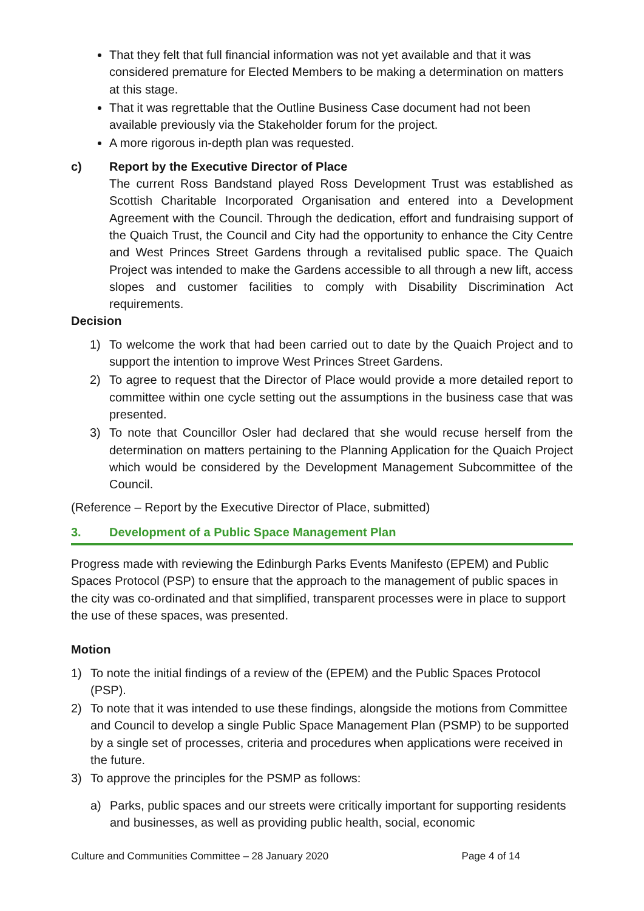That they felt that full financial information was not yet available and that it was considered premature for Elected Members to be making a determination on matters at this stage.
That it was regrettable that the Outline Business Case document had not been available previously via the Stakeholder forum for the project.
A more rigorous in-depth plan was requested.
c) Report by the Executive Director of Place
The current Ross Bandstand played Ross Development Trust was established as Scottish Charitable Incorporated Organisation and entered into a Development Agreement with the Council. Through the dedication, effort and fundraising support of the Quaich Trust, the Council and City had the opportunity to enhance the City Centre and West Princes Street Gardens through a revitalised public space. The Quaich Project was intended to make the Gardens accessible to all through a new lift, access slopes and customer facilities to comply with Disability Discrimination Act requirements.
Decision
1) To welcome the work that had been carried out to date by the Quaich Project and to support the intention to improve West Princes Street Gardens.
2) To agree to request that the Director of Place would provide a more detailed report to committee within one cycle setting out the assumptions in the business case that was presented.
3) To note that Councillor Osler had declared that she would recuse herself from the determination on matters pertaining to the Planning Application for the Quaich Project which would be considered by the Development Management Subcommittee of the Council.
(Reference – Report by the Executive Director of Place, submitted)
3. Development of a Public Space Management Plan
Progress made with reviewing the Edinburgh Parks Events Manifesto (EPEM) and Public Spaces Protocol (PSP) to ensure that the approach to the management of public spaces in the city was co-ordinated and that simplified, transparent processes were in place to support the use of these spaces, was presented.
Motion
1) To note the initial findings of a review of the (EPEM) and the Public Spaces Protocol (PSP).
2) To note that it was intended to use these findings, alongside the motions from Committee and Council to develop a single Public Space Management Plan (PSMP) to be supported by a single set of processes, criteria and procedures when applications were received in the future.
3) To approve the principles for the PSMP as follows:
a) Parks, public spaces and our streets were critically important for supporting residents and businesses, as well as providing public health, social, economic
Culture and Communities Committee – 28 January 2020 Page 4 of 14